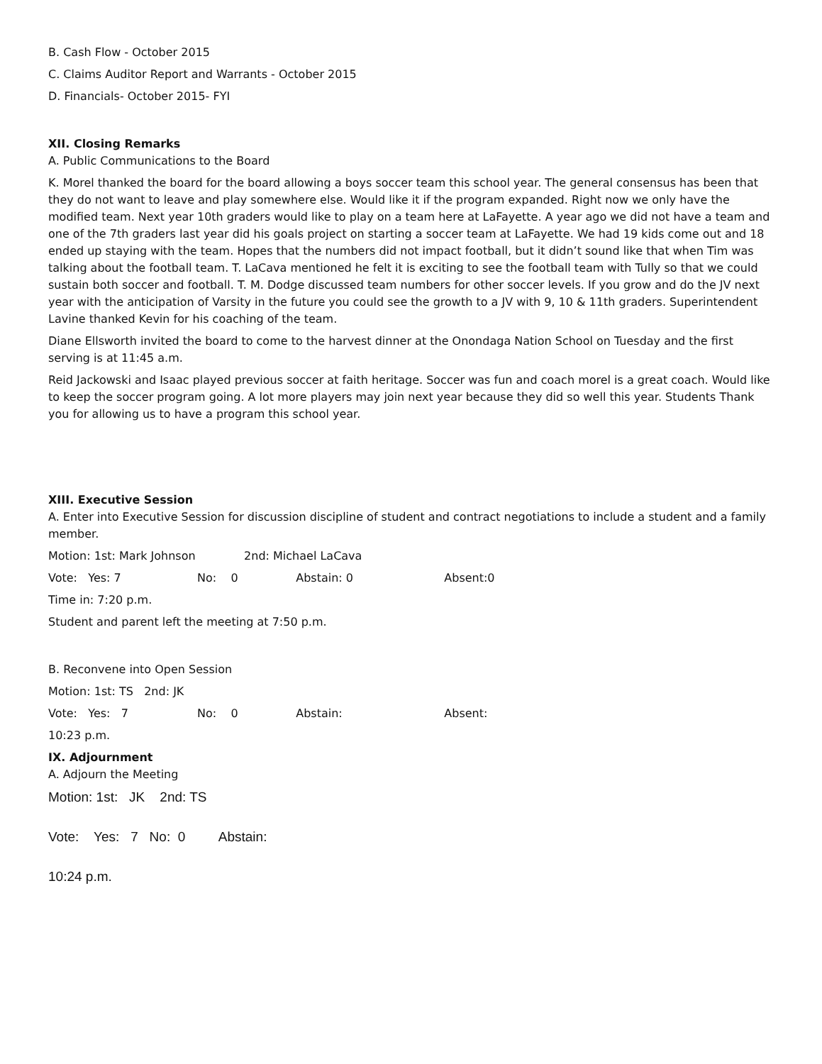B. Cash Flow - October 2015
C. Claims Auditor Report and Warrants - October 2015
D. Financials- October 2015- FYI
XII. Closing Remarks
A. Public Communications to the Board
K. Morel thanked the board for the board allowing a boys soccer team this school year. The general consensus has been that they do not want to leave and play somewhere else. Would like it if the program expanded. Right now we only have the modified team. Next year 10th graders would like to play on a team here at LaFayette. A year ago we did not have a team and one of the 7th graders last year did his goals project on starting a soccer team at LaFayette. We had 19 kids come out and 18 ended up staying with the team. Hopes that the numbers did not impact football, but it didn’t sound like that when Tim was talking about the football team. T. LaCava mentioned he felt it is exciting to see the football team with Tully so that we could sustain both soccer and football. T. M. Dodge discussed team numbers for other soccer levels. If you grow and do the JV next year with the anticipation of Varsity in the future you could see the growth to a JV with 9, 10 & 11th graders. Superintendent Lavine thanked Kevin for his coaching of the team.
Diane Ellsworth invited the board to come to the harvest dinner at the Onondaga Nation School on Tuesday and the first serving is at 11:45 a.m.
Reid Jackowski and Isaac played previous soccer at faith heritage. Soccer was fun and coach morel is a great coach. Would like to keep the soccer program going. A lot more players may join next year because they did so well this year. Students Thank you for allowing us to have a program this school year.
XIII. Executive Session
A. Enter into Executive Session for discussion discipline of student and contract negotiations to include a student and a family member.
Motion: 1st: Mark Johnson 2nd: Michael LaCava
Vote: Yes: 7 No: 0 Abstain: 0 Absent:0
Time in: 7:20 p.m.
Student and parent left the meeting at 7:50 p.m.
B. Reconvene into Open Session
Motion: 1st: TS 2nd: JK
Vote: Yes: 7 No: 0 Abstain: Absent:
10:23 p.m.
IX. Adjournment
A. Adjourn the Meeting
Motion: 1st: JK 2nd: TS
Vote: Yes: 7 No: 0 Abstain:
10:24 p.m.